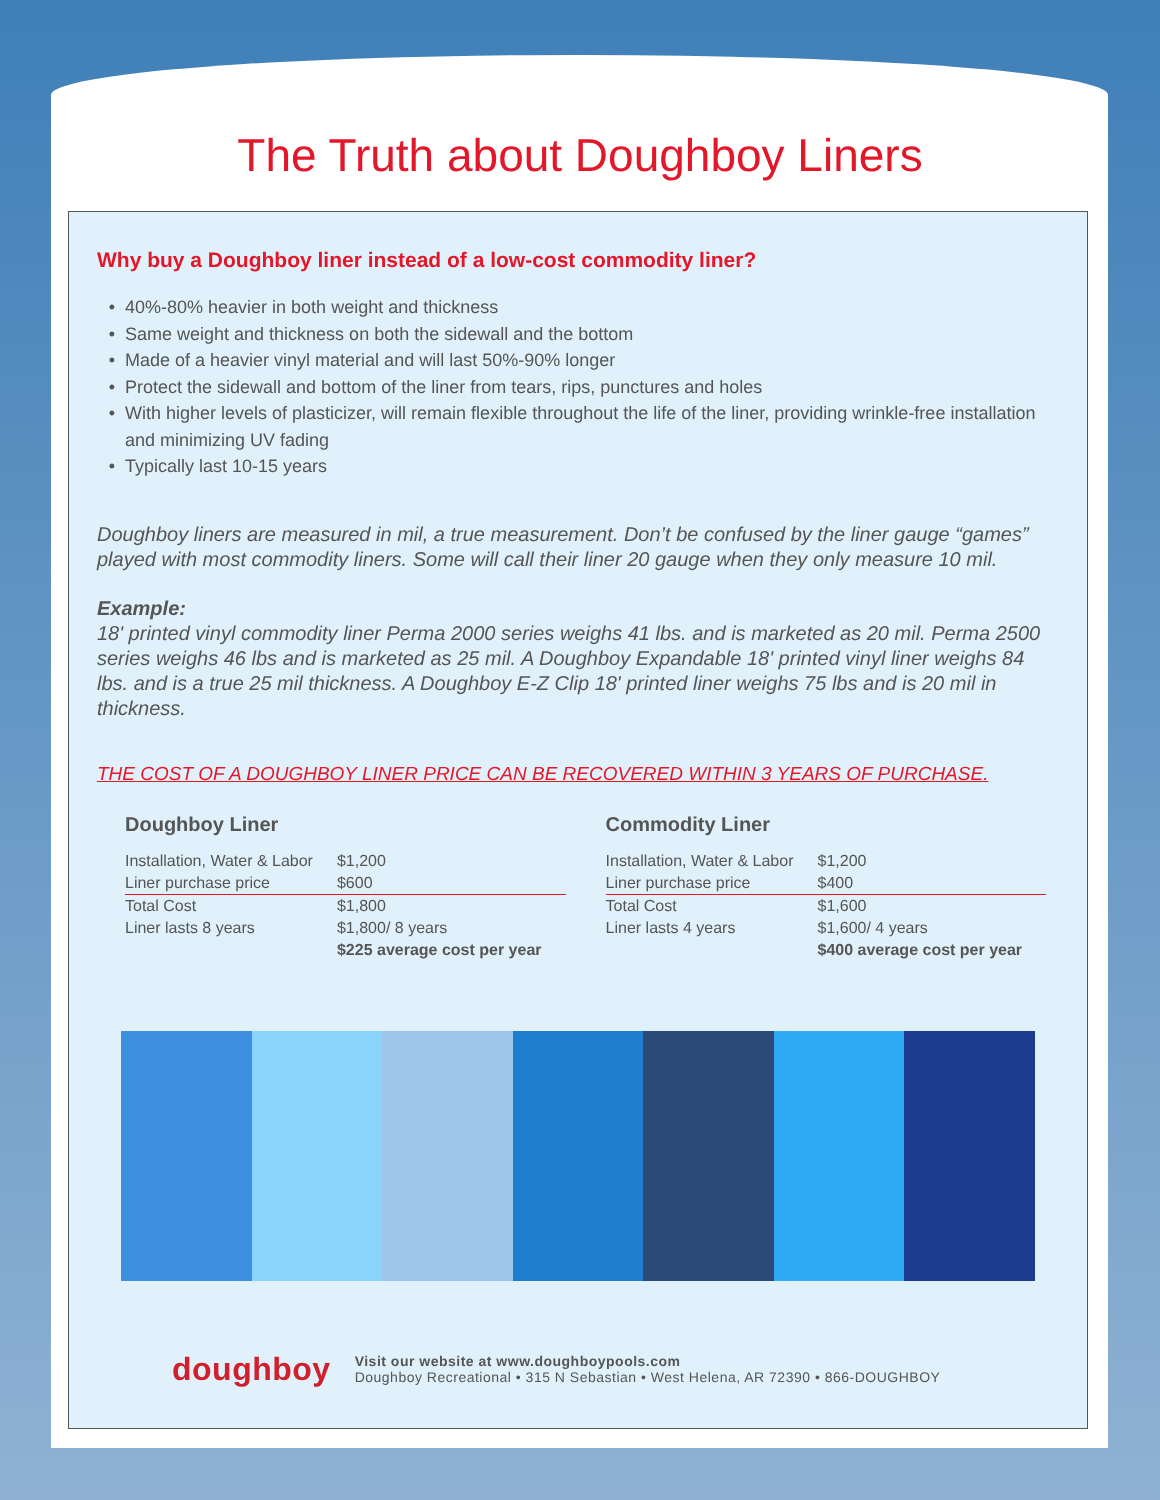The Truth about Doughboy Liners
Why buy a Doughboy liner instead of a low-cost commodity liner?
40%-80% heavier in both weight and thickness
Same weight and thickness on both the sidewall and the bottom
Made of a heavier vinyl material and will last 50%-90% longer
Protect the sidewall and bottom of the liner from tears, rips, punctures and holes
With higher levels of plasticizer, will remain flexible throughout the life of the liner, providing wrinkle-free installation and minimizing UV fading
Typically last 10-15 years
Doughboy liners are measured in mil, a true measurement. Don’t be confused by the liner gauge “games” played with most commodity liners. Some will call their liner 20 gauge when they only measure 10 mil.
Example:
18' printed vinyl commodity liner Perma 2000 series weighs 41 lbs. and is marketed as 20 mil. Perma 2500 series weighs 46 lbs and is marketed as 25 mil. A Doughboy Expandable 18' printed vinyl liner weighs 84 lbs. and is a true 25 mil thickness. A Doughboy E-Z Clip 18' printed liner weighs 75 lbs and is 20 mil in thickness.
THE COST OF A DOUGHBOY LINER PRICE CAN BE RECOVERED WITHIN 3 YEARS OF PURCHASE.
Doughboy Liner
| Installation, Water & Labor | $1,200 |
| Liner purchase price | $600 |
| Total Cost | $1,800 |
| Liner lasts 8 years | $1,800/ 8 years |
| | $225 average cost per year |
Commodity Liner
| Installation, Water & Labor | $1,200 |
| Liner purchase price | $400 |
| Total Cost | $1,600 |
| Liner lasts 4 years | $1,600/ 4 years |
| | $400 average cost per year |
doughboy
Visit our website at www.doughboypools.com
Doughboy Recreational • 315 N Sebastian • West Helena, AR 72390 • 866-DOUGHBOY